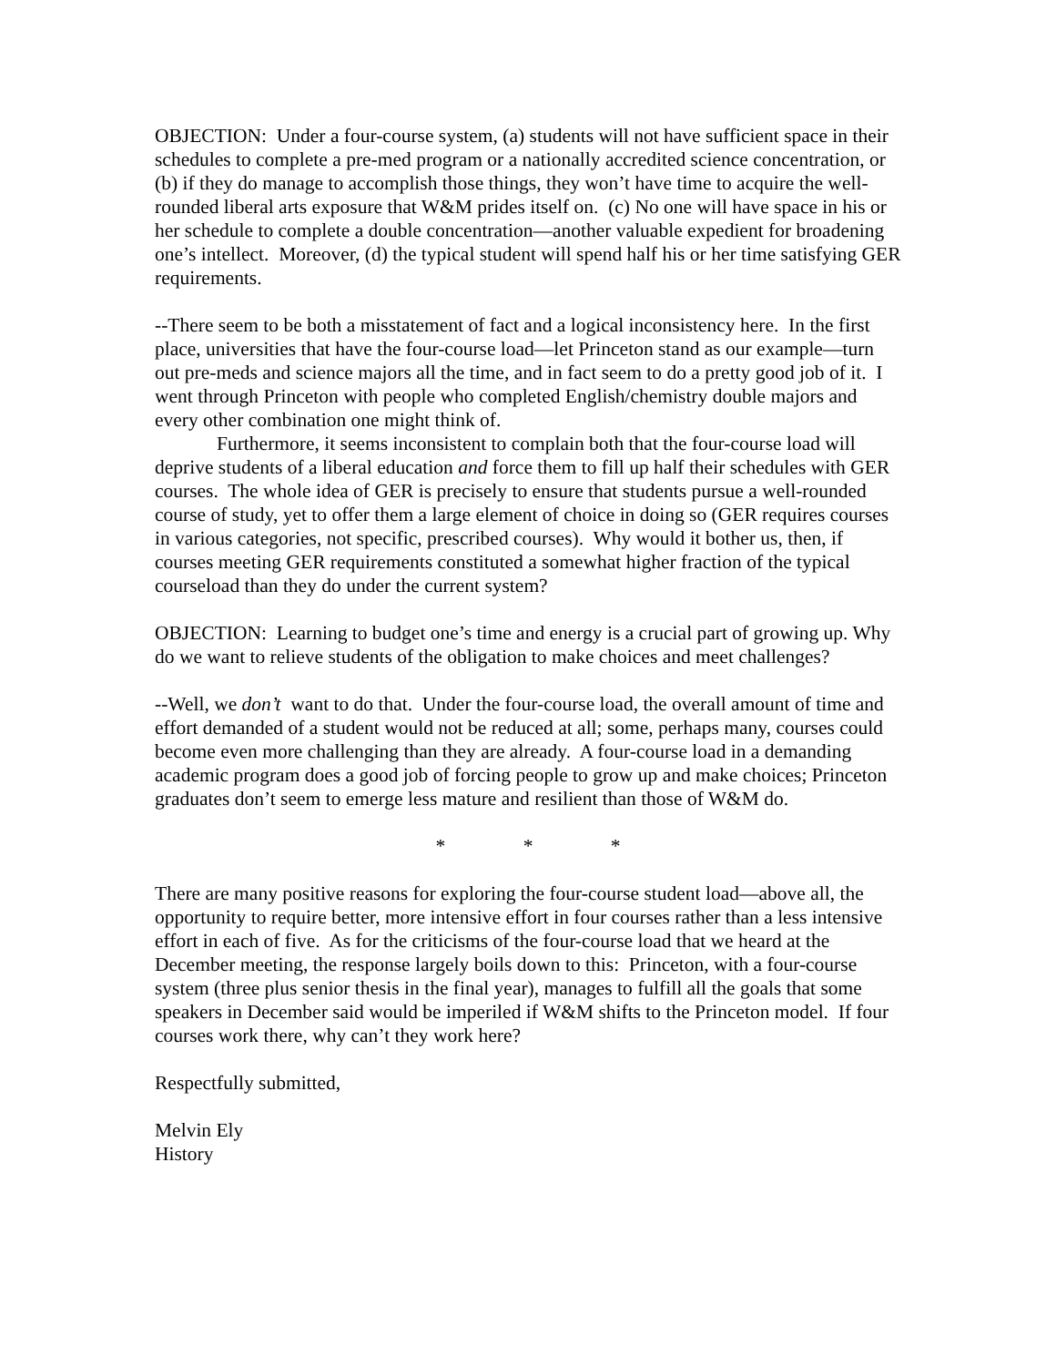OBJECTION: Under a four-course system, (a) students will not have sufficient space in their schedules to complete a pre-med program or a nationally accredited science concentration, or (b) if they do manage to accomplish those things, they won’t have time to acquire the well-rounded liberal arts exposure that W&M prides itself on. (c) No one will have space in his or her schedule to complete a double concentration—another valuable expedient for broadening one’s intellect. Moreover, (d) the typical student will spend half his or her time satisfying GER requirements.
--There seem to be both a misstatement of fact and a logical inconsistency here. In the first place, universities that have the four-course load—let Princeton stand as our example—turn out pre-meds and science majors all the time, and in fact seem to do a pretty good job of it. I went through Princeton with people who completed English/chemistry double majors and every other combination one might think of.
Furthermore, it seems inconsistent to complain both that the four-course load will deprive students of a liberal education and force them to fill up half their schedules with GER courses. The whole idea of GER is precisely to ensure that students pursue a well-rounded course of study, yet to offer them a large element of choice in doing so (GER requires courses in various categories, not specific, prescribed courses). Why would it bother us, then, if courses meeting GER requirements constituted a somewhat higher fraction of the typical courseload than they do under the current system?
OBJECTION: Learning to budget one’s time and energy is a crucial part of growing up. Why do we want to relieve students of the obligation to make choices and meet challenges?
--Well, we don’t want to do that. Under the four-course load, the overall amount of time and effort demanded of a student would not be reduced at all; some, perhaps many, courses could become even more challenging than they are already. A four-course load in a demanding academic program does a good job of forcing people to grow up and make choices; Princeton graduates don’t seem to emerge less mature and resilient than those of W&M do.
* * *
There are many positive reasons for exploring the four-course student load—above all, the opportunity to require better, more intensive effort in four courses rather than a less intensive effort in each of five. As for the criticisms of the four-course load that we heard at the December meeting, the response largely boils down to this: Princeton, with a four-course system (three plus senior thesis in the final year), manages to fulfill all the goals that some speakers in December said would be imperiled if W&M shifts to the Princeton model. If four courses work there, why can’t they work here?
Respectfully submitted,
Melvin Ely
History